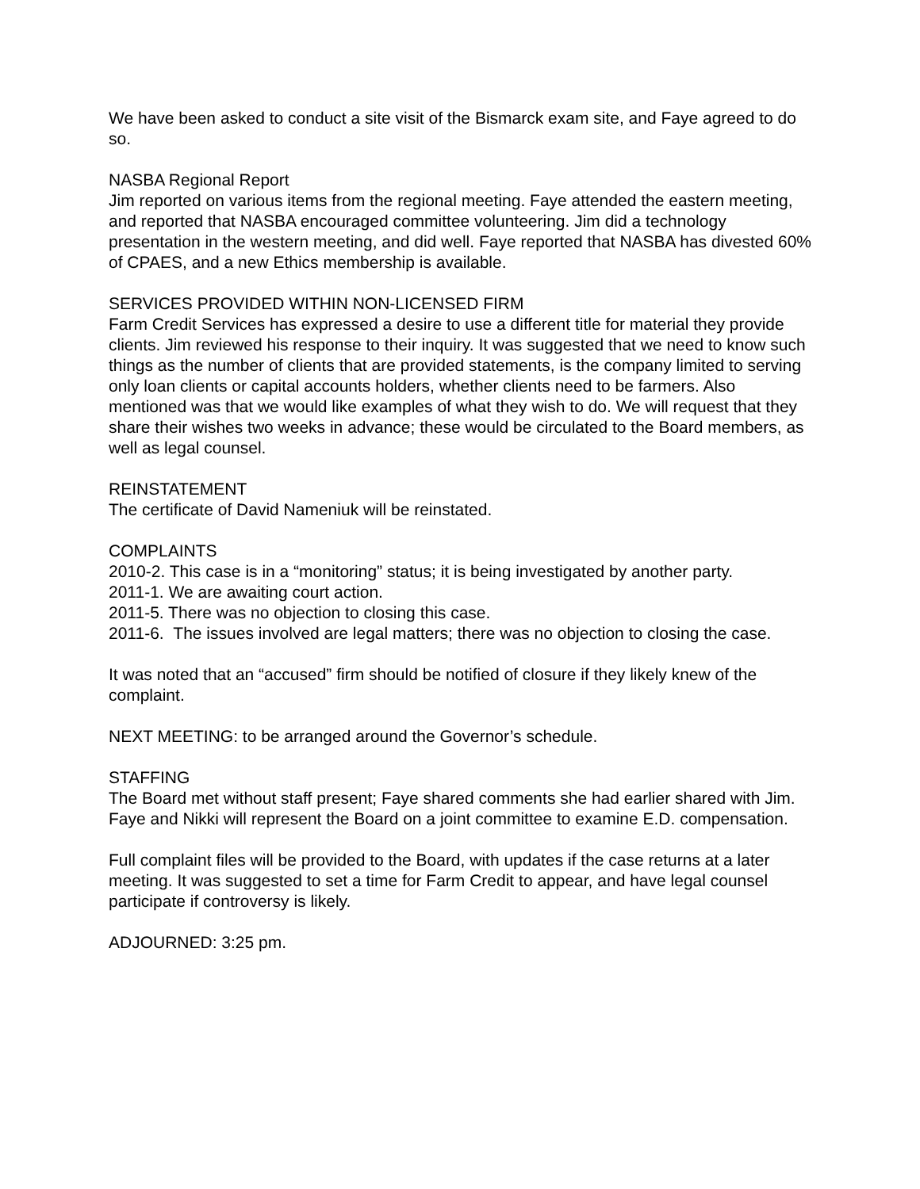We have been asked to conduct a site visit of the Bismarck exam site, and Faye agreed to do so.
NASBA Regional Report
Jim reported on various items from the regional meeting. Faye attended the eastern meeting, and reported that NASBA encouraged committee volunteering. Jim did a technology presentation in the western meeting, and did well. Faye reported that NASBA has divested 60% of CPAES, and a new Ethics membership is available.
SERVICES PROVIDED WITHIN NON-LICENSED FIRM
Farm Credit Services has expressed a desire to use a different title for material they provide clients. Jim reviewed his response to their inquiry. It was suggested that we need to know such things as the number of clients that are provided statements, is the company limited to serving only loan clients or capital accounts holders, whether clients need to be farmers. Also mentioned was that we would like examples of what they wish to do. We will request that they share their wishes two weeks in advance; these would be circulated to the Board members, as well as legal counsel.
REINSTATEMENT
The certificate of David Nameniuk will be reinstated.
COMPLAINTS
2010-2. This case is in a “monitoring” status; it is being investigated by another party.
2011-1. We are awaiting court action.
2011-5. There was no objection to closing this case.
2011-6. The issues involved are legal matters; there was no objection to closing the case.
It was noted that an “accused” firm should be notified of closure if they likely knew of the complaint.
NEXT MEETING: to be arranged around the Governor’s schedule.
STAFFING
The Board met without staff present; Faye shared comments she had earlier shared with Jim.
Faye and Nikki will represent the Board on a joint committee to examine E.D. compensation.
Full complaint files will be provided to the Board, with updates if the case returns at a later meeting. It was suggested to set a time for Farm Credit to appear, and have legal counsel participate if controversy is likely.
ADJOURNED: 3:25 pm.